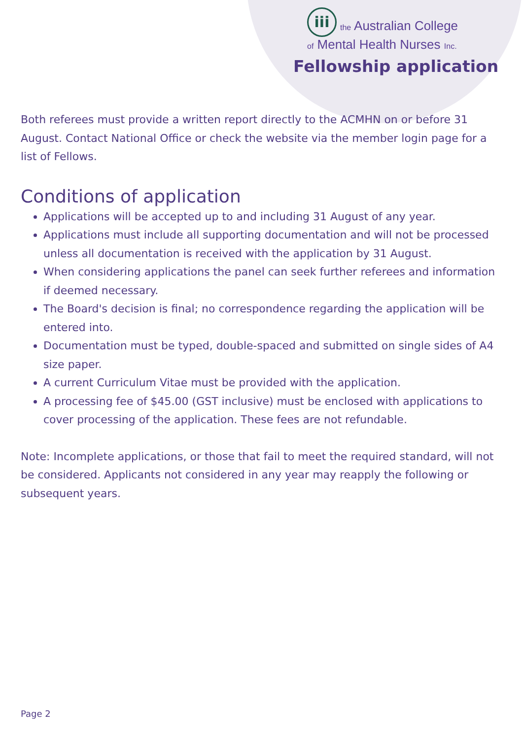iii
the Australian College
of Mental Health Nurses Inc.
Fellowship application
Both referees must provide a written report directly to the ACMHN on or before 31 August. Contact National Office or check the website via the member login page for a list of Fellows.
Conditions of application
Applications will be accepted up to and including 31 August of any year.
Applications must include all supporting documentation and will not be processed unless all documentation is received with the application by 31 August.
When considering applications the panel can seek further referees and information if deemed necessary.
The Board's decision is final; no correspondence regarding the application will be entered into.
Documentation must be typed, double-spaced and submitted on single sides of A4 size paper.
A current Curriculum Vitae must be provided with the application.
A processing fee of $45.00 (GST inclusive) must be enclosed with applications to cover processing of the application. These fees are not refundable.
Note: Incomplete applications, or those that fail to meet the required standard, will not be considered. Applicants not considered in any year may reapply the following or subsequent years.
Page 2